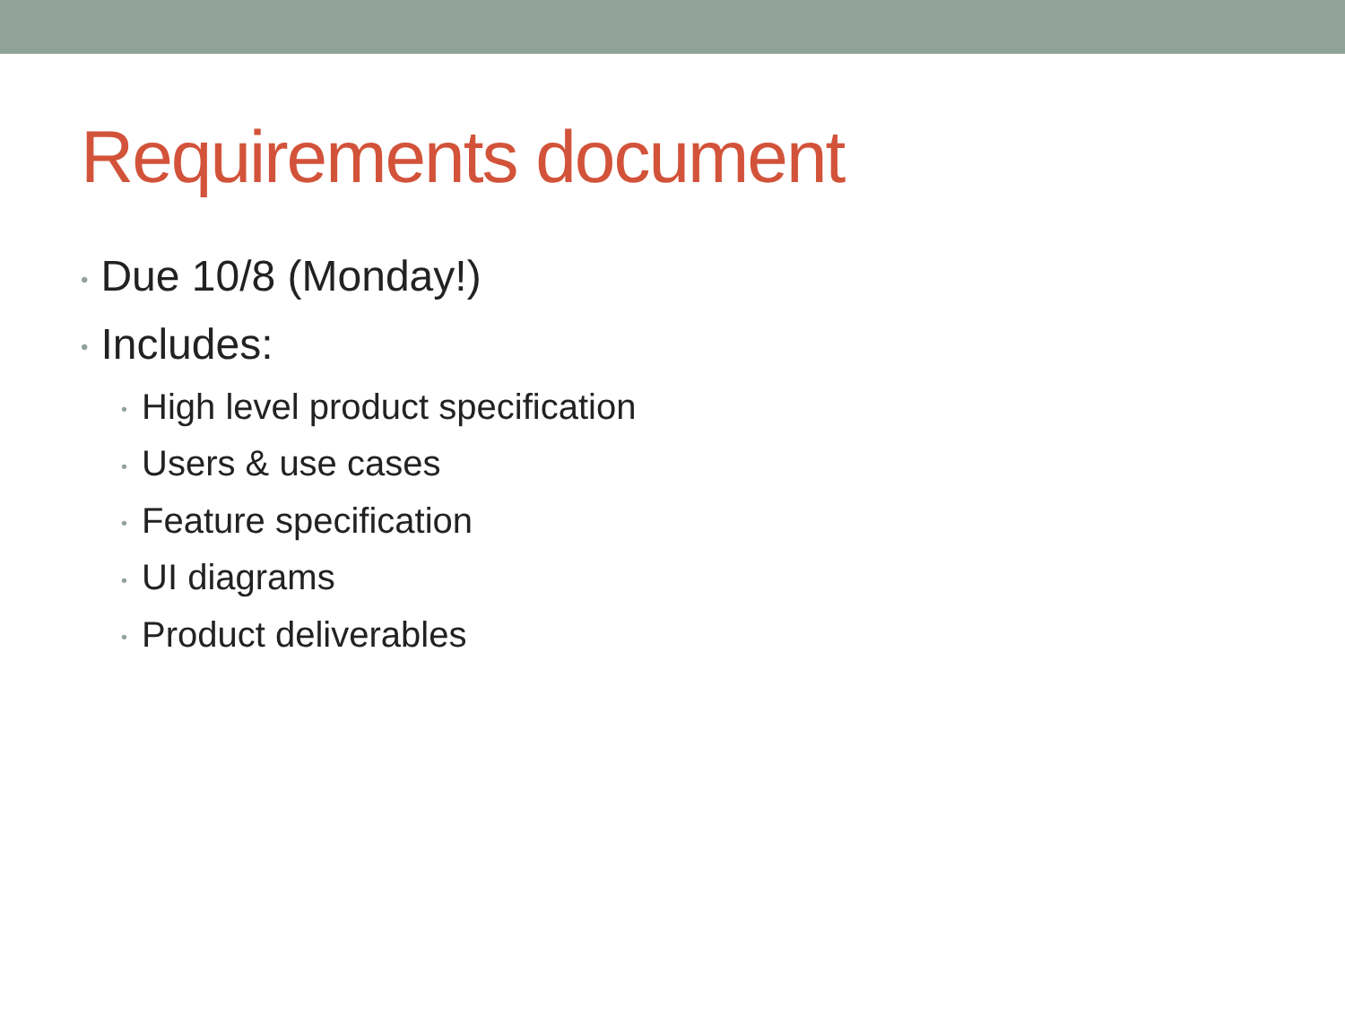Requirements document
• Due 10/8 (Monday!)
• Includes:
• High level product specification
• Users & use cases
• Feature specification
• UI diagrams
• Product deliverables